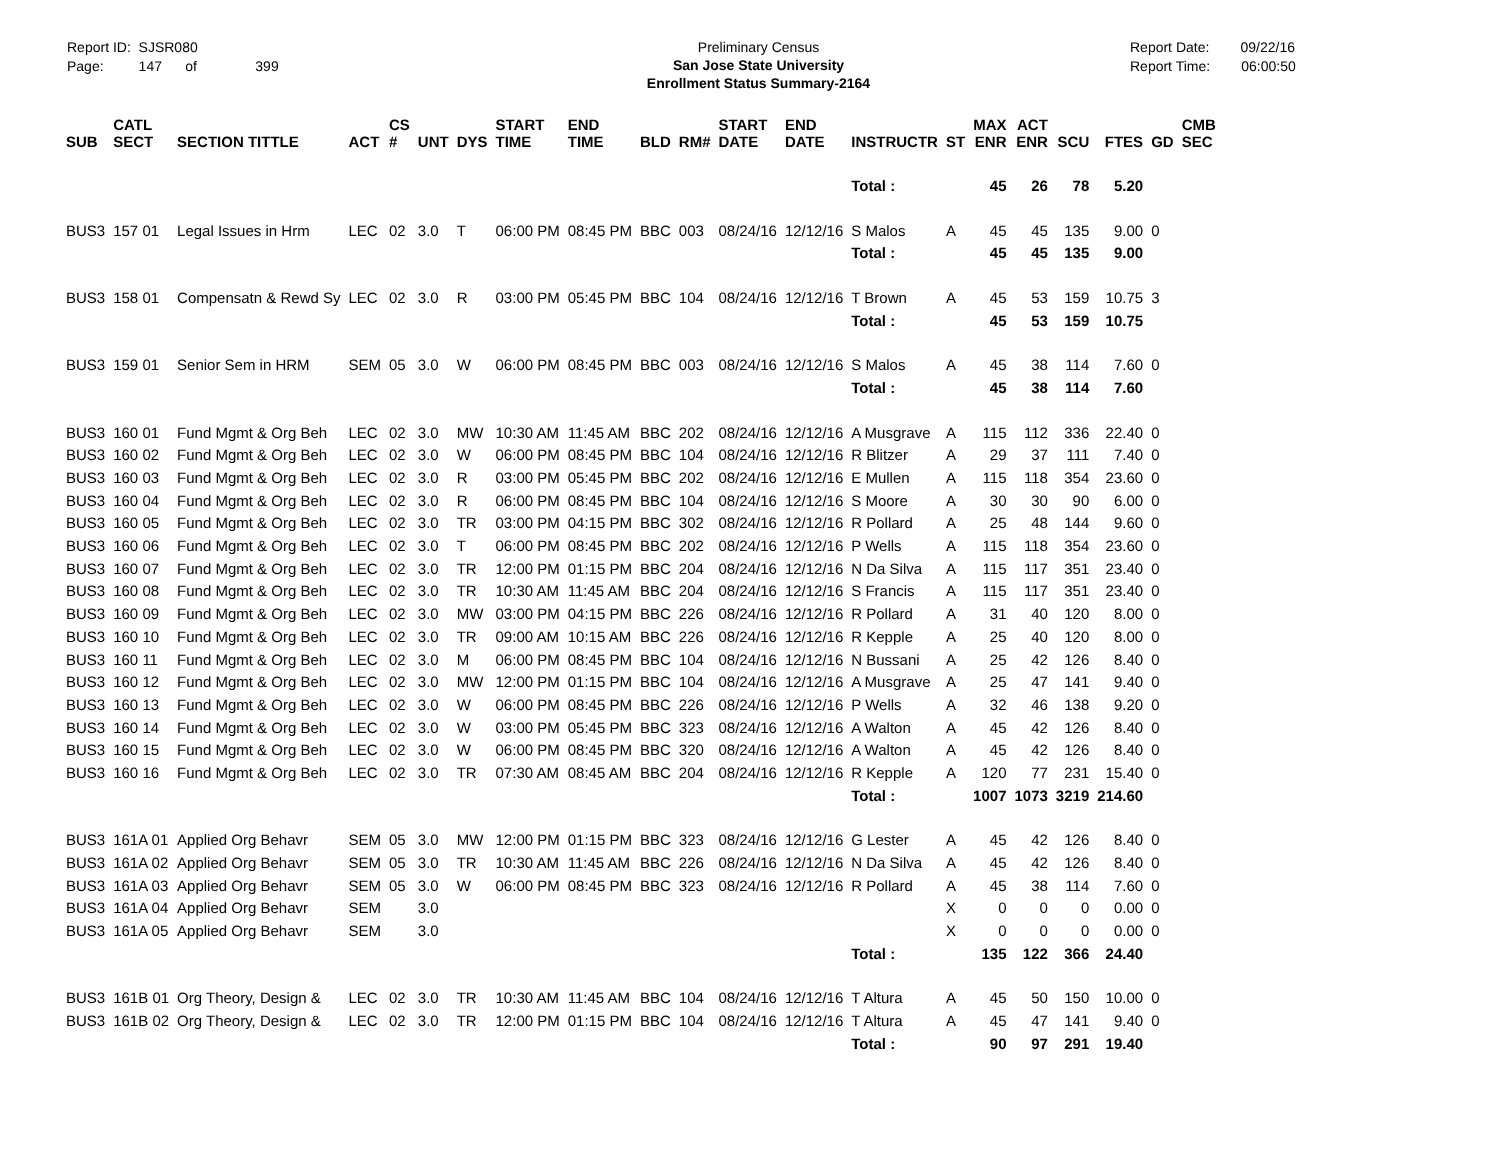Report ID: SJSR080
Page: 147 of 399
Preliminary Census
San Jose State University
Enrollment Status Summary-2164
Report Date: 09/22/16
Report Time: 06:00:50
| SUB | CATL SECT | SECTION TITTLE | ACT | CS # | UNT | DYS | START TIME | END TIME | BLD | RM# | START DATE | END DATE | INSTRUCTR | ST | MAX ENR | ACT ENR | SCU | FTES | GD | CMB SEC |
| --- | --- | --- | --- | --- | --- | --- | --- | --- | --- | --- | --- | --- | --- | --- | --- | --- | --- | --- | --- | --- |
| | | | | | | | | | | | | | Total : | | 45 | 26 | 78 | 5.20 | | |
| BUS3 | 157 01 | Legal Issues in Hrm | LEC | 02 | 3.0 | T | 06:00 PM | 08:45 PM | BBC | 003 | 08/24/16 | 12/12/16 | S Malos | A | 45 | 45 | 135 | 9.00 | 0 | |
| | | | | | | | | | | | | | Total : | | 45 | 45 | 135 | 9.00 | | |
| BUS3 | 158 01 | Compensatn & Rewd Sy | LEC | 02 | 3.0 | R | 03:00 PM | 05:45 PM | BBC | 104 | 08/24/16 | 12/12/16 | T Brown | A | 45 | 53 | 159 | 10.75 | 3 | |
| | | | | | | | | | | | | | Total : | | 45 | 53 | 159 | 10.75 | | |
| BUS3 | 159 01 | Senior Sem in HRM | SEM | 05 | 3.0 | W | 06:00 PM | 08:45 PM | BBC | 003 | 08/24/16 | 12/12/16 | S Malos | A | 45 | 38 | 114 | 7.60 | 0 | |
| | | | | | | | | | | | | | Total : | | 45 | 38 | 114 | 7.60 | | |
| BUS3 | 160 01 | Fund Mgmt & Org Beh | LEC | 02 | 3.0 | MW | 10:30 AM | 11:45 AM | BBC | 202 | 08/24/16 | 12/12/16 | A Musgrave | A | 115 | 112 | 336 | 22.40 | 0 | |
| BUS3 | 160 02 | Fund Mgmt & Org Beh | LEC | 02 | 3.0 | W | 06:00 PM | 08:45 PM | BBC | 104 | 08/24/16 | 12/12/16 | R Blitzer | A | 29 | 37 | 111 | 7.40 | 0 | |
| BUS3 | 160 03 | Fund Mgmt & Org Beh | LEC | 02 | 3.0 | R | 03:00 PM | 05:45 PM | BBC | 202 | 08/24/16 | 12/12/16 | E Mullen | A | 115 | 118 | 354 | 23.60 | 0 | |
| BUS3 | 160 04 | Fund Mgmt & Org Beh | LEC | 02 | 3.0 | R | 06:00 PM | 08:45 PM | BBC | 104 | 08/24/16 | 12/12/16 | S Moore | A | 30 | 30 | 90 | 6.00 | 0 | |
| BUS3 | 160 05 | Fund Mgmt & Org Beh | LEC | 02 | 3.0 | TR | 03:00 PM | 04:15 PM | BBC | 302 | 08/24/16 | 12/12/16 | R Pollard | A | 25 | 48 | 144 | 9.60 | 0 | |
| BUS3 | 160 06 | Fund Mgmt & Org Beh | LEC | 02 | 3.0 | T | 06:00 PM | 08:45 PM | BBC | 202 | 08/24/16 | 12/12/16 | P Wells | A | 115 | 118 | 354 | 23.60 | 0 | |
| BUS3 | 160 07 | Fund Mgmt & Org Beh | LEC | 02 | 3.0 | TR | 12:00 PM | 01:15 PM | BBC | 204 | 08/24/16 | 12/12/16 | N Da Silva | A | 115 | 117 | 351 | 23.40 | 0 | |
| BUS3 | 160 08 | Fund Mgmt & Org Beh | LEC | 02 | 3.0 | TR | 10:30 AM | 11:45 AM | BBC | 204 | 08/24/16 | 12/12/16 | S Francis | A | 115 | 117 | 351 | 23.40 | 0 | |
| BUS3 | 160 09 | Fund Mgmt & Org Beh | LEC | 02 | 3.0 | MW | 03:00 PM | 04:15 PM | BBC | 226 | 08/24/16 | 12/12/16 | R Pollard | A | 31 | 40 | 120 | 8.00 | 0 | |
| BUS3 | 160 10 | Fund Mgmt & Org Beh | LEC | 02 | 3.0 | TR | 09:00 AM | 10:15 AM | BBC | 226 | 08/24/16 | 12/12/16 | R Kepple | A | 25 | 40 | 120 | 8.00 | 0 | |
| BUS3 | 160 11 | Fund Mgmt & Org Beh | LEC | 02 | 3.0 | M | 06:00 PM | 08:45 PM | BBC | 104 | 08/24/16 | 12/12/16 | N Bussani | A | 25 | 42 | 126 | 8.40 | 0 | |
| BUS3 | 160 12 | Fund Mgmt & Org Beh | LEC | 02 | 3.0 | MW | 12:00 PM | 01:15 PM | BBC | 104 | 08/24/16 | 12/12/16 | A Musgrave | A | 25 | 47 | 141 | 9.40 | 0 | |
| BUS3 | 160 13 | Fund Mgmt & Org Beh | LEC | 02 | 3.0 | W | 06:00 PM | 08:45 PM | BBC | 226 | 08/24/16 | 12/12/16 | P Wells | A | 32 | 46 | 138 | 9.20 | 0 | |
| BUS3 | 160 14 | Fund Mgmt & Org Beh | LEC | 02 | 3.0 | W | 03:00 PM | 05:45 PM | BBC | 323 | 08/24/16 | 12/12/16 | A Walton | A | 45 | 42 | 126 | 8.40 | 0 | |
| BUS3 | 160 15 | Fund Mgmt & Org Beh | LEC | 02 | 3.0 | W | 06:00 PM | 08:45 PM | BBC | 320 | 08/24/16 | 12/12/16 | A Walton | A | 45 | 42 | 126 | 8.40 | 0 | |
| BUS3 | 160 16 | Fund Mgmt & Org Beh | LEC | 02 | 3.0 | TR | 07:30 AM | 08:45 AM | BBC | 204 | 08/24/16 | 12/12/16 | R Kepple | A | 120 | 77 | 231 | 15.40 | 0 | |
| | | | | | | | | | | | | | Total : | | 1007 | 1073 | 3219 | 214.60 | | |
| BUS3 | 161A 01 | Applied Org Behavr | SEM | 05 | 3.0 | MW | 12:00 PM | 01:15 PM | BBC | 323 | 08/24/16 | 12/12/16 | G Lester | A | 45 | 42 | 126 | 8.40 | 0 | |
| BUS3 | 161A 02 | Applied Org Behavr | SEM | 05 | 3.0 | TR | 10:30 AM | 11:45 AM | BBC | 226 | 08/24/16 | 12/12/16 | N Da Silva | A | 45 | 42 | 126 | 8.40 | 0 | |
| BUS3 | 161A 03 | Applied Org Behavr | SEM | 05 | 3.0 | W | 06:00 PM | 08:45 PM | BBC | 323 | 08/24/16 | 12/12/16 | R Pollard | A | 45 | 38 | 114 | 7.60 | 0 | |
| BUS3 | 161A 04 | Applied Org Behavr | SEM | | 3.0 | | | | | | | | | X | 0 | 0 | 0 | 0.00 | 0 | |
| BUS3 | 161A 05 | Applied Org Behavr | SEM | | 3.0 | | | | | | | | | X | 0 | 0 | 0 | 0.00 | 0 | |
| | | | | | | | | | | | | | Total : | | 135 | 122 | 366 | 24.40 | | |
| BUS3 | 161B 01 | Org Theory, Design & | LEC | 02 | 3.0 | TR | 10:30 AM | 11:45 AM | BBC | 104 | 08/24/16 | 12/12/16 | T Altura | A | 45 | 50 | 150 | 10.00 | 0 | |
| BUS3 | 161B 02 | Org Theory, Design & | LEC | 02 | 3.0 | TR | 12:00 PM | 01:15 PM | BBC | 104 | 08/24/16 | 12/12/16 | T Altura | A | 45 | 47 | 141 | 9.40 | 0 | |
| | | | | | | | | | | | | | Total : | | 90 | 97 | 291 | 19.40 | | |